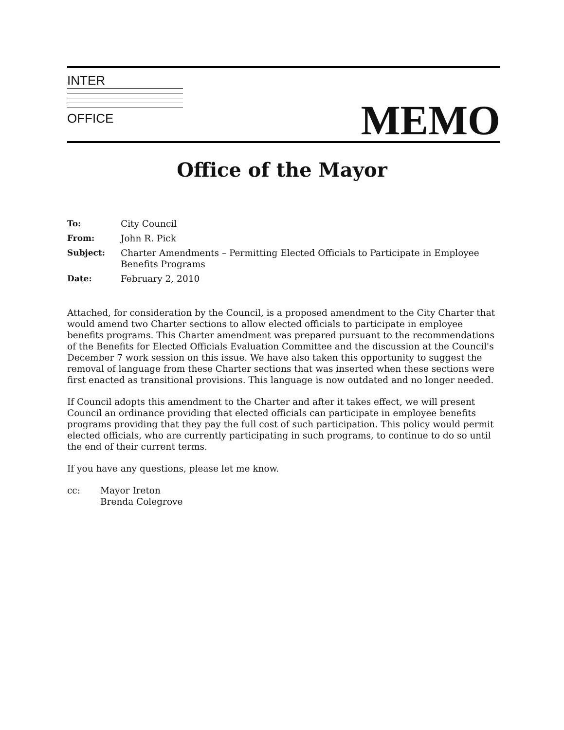INTER
OFFICE
MEMO
Office of the Mayor
| To: | City Council |
| From: | John R. Pick |
| Subject: | Charter Amendments – Permitting Elected Officials to Participate in Employee Benefits Programs |
| Date: | February 2, 2010 |
Attached, for consideration by the Council, is a proposed amendment to the City Charter that would amend two Charter sections to allow elected officials to participate in employee benefits programs. This Charter amendment was prepared pursuant to the recommendations of the Benefits for Elected Officials Evaluation Committee and the discussion at the Council's December 7 work session on this issue. We have also taken this opportunity to suggest the removal of language from these Charter sections that was inserted when these sections were first enacted as transitional provisions. This language is now outdated and no longer needed.
If Council adopts this amendment to the Charter and after it takes effect, we will present Council an ordinance providing that elected officials can participate in employee benefits programs providing that they pay the full cost of such participation. This policy would permit elected officials, who are currently participating in such programs, to continue to do so until the end of their current terms.
If you have any questions, please let me know.
cc: Mayor Ireton
Brenda Colegrove